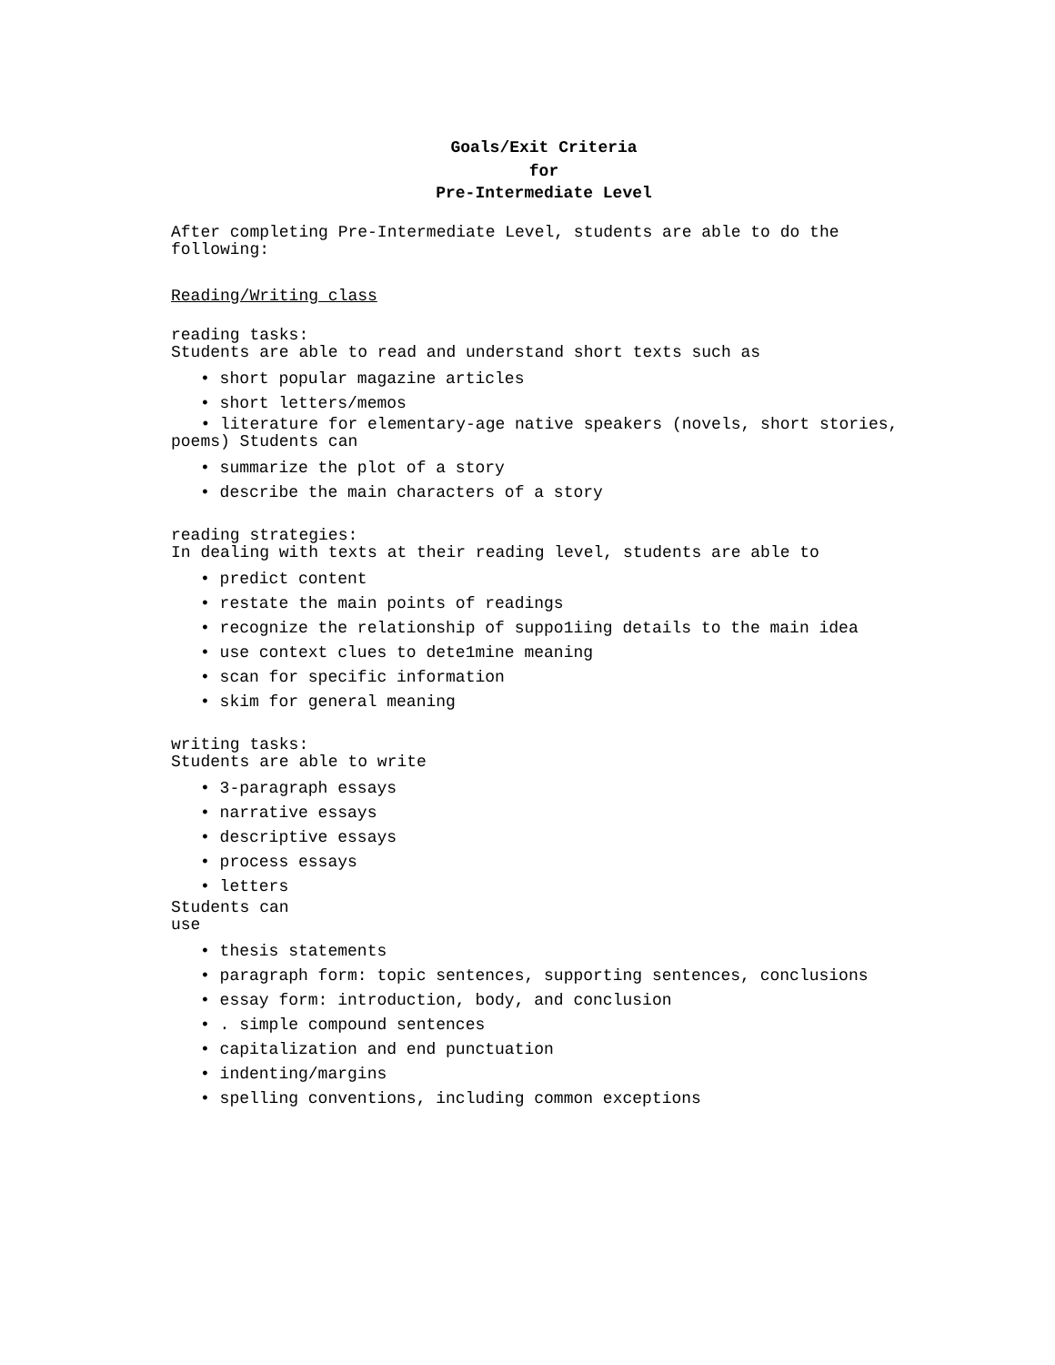Goals/Exit Criteria
for
Pre-Intermediate Level
After completing Pre-Intermediate Level, students are able to do the following:
Reading/Writing class
reading tasks:
Students are able to read and understand short texts such as
• short popular magazine articles
• short letters/memos
• literature for elementary-age native speakers (novels, short stories, poems) Students can
• summarize the plot of a story
• describe the main characters of a story
reading strategies:
In dealing with texts at their reading level, students are able to
• predict content
• restate the main points of readings
• recognize the relationship of suppo1iing details to the main idea
• use context clues to dete1mine meaning
• scan for specific information
• skim for general meaning
writing tasks:
Students are able to write
• 3-paragraph essays
• narrative essays
• descriptive essays
• process essays
• letters
Students can
use
• thesis statements
• paragraph form: topic sentences, supporting sentences, conclusions
• essay form: introduction, body, and conclusion
• . simple compound sentences
• capitalization and end punctuation
• indenting/margins
• spelling conventions, including common exceptions